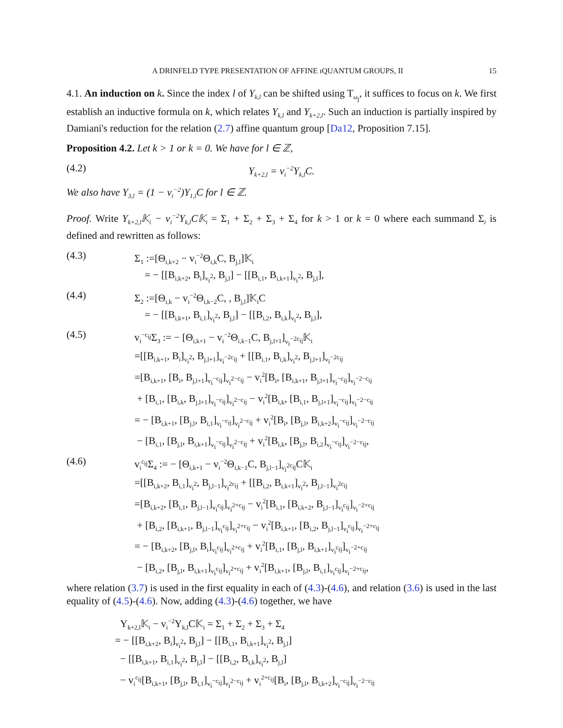A DRINFELD TYPE PRESENTATION OF AFFINE ıQUANTUM GROUPS, II 15
4.1. An induction on k. Since the index l of Y<sub>k,l</sub> can be shifted using T<sub>ω<sub>j</sub></sub>, it suffices to focus on k. We first establish an inductive formula on k, which relates Y<sub>k,l</sub> and Y<sub>k+2,l</sub>. Such an induction is partially inspired by Damiani's reduction for the relation (2.7) affine quantum group [Da12, Proposition 7.15].
Proposition 4.2. Let k > 1 or k = 0. We have for l ∈ ℤ,
(4.2) Y<sub>k+2,l</sub> = v<sub>i</sub><sup>−2</sup>Y<sub>k,l</sub>C.
We also have Y<sub>3,l</sub> = (1 − v<sub>i</sub><sup>−2</sup>)Y<sub>1,l</sub>C for l ∈ ℤ.
Proof. Write Y<sub>k+2,l</sub>𝕂<sub>i</sub> − v<sub>i</sub><sup>−2</sup>Y<sub>k,l</sub>C𝕂<sub>i</sub> = Σ<sub>1</sub> + Σ<sub>2</sub> + Σ<sub>3</sub> + Σ<sub>4</sub> for k > 1 or k = 0 where each summand Σ<sub>i</sub> is defined and rewritten as follows:
(4.3) Σ<sub>1</sub> :=[Θ<sub>i,k+2</sub> − v<sub>i</sub><sup>−2</sup>Θ<sub>i,k</sub>C, B<sub>j,l</sub>]𝕂<sub>i</sub>
= − [[B<sub>i,k+2</sub>, B<sub>i</sub>]<sub>v<sub>i</sub><sup>2</sup></sub>, B<sub>j,l</sub>] − [[B<sub>i,1</sub>, B<sub>i,k+1</sub>]<sub>v<sub>i</sub><sup>2</sup></sub>, B<sub>j,l</sub>],
(4.4) Σ<sub>2</sub> :=[Θ<sub>i,k</sub> − v<sub>i</sub><sup>−2</sup>Θ<sub>i,k−2</sub>C, , B<sub>j,l</sub>]𝕂<sub>i</sub>C
= − [[B<sub>i,k+1</sub>, B<sub>i,1</sub>]<sub>v<sub>i</sub><sup>2</sup></sub>, B<sub>j,l</sub>] − [[B<sub>i,2</sub>, B<sub>i,k</sub>]<sub>v<sub>i</sub><sup>2</sup></sub>, B<sub>j,l</sub>],
(4.5) v<sub>i</sub><sup>−c<sub>ij</sub></sup>Σ<sub>3</sub> := − [Θ<sub>i,k+1</sub> − v<sub>i</sub><sup>−2</sup>Θ<sub>i,k−1</sub>C, B<sub>j,l+1</sub>]<sub>v<sub>i</sub><sup>−2c<sub>ij</sub></sup></sub>𝕂<sub>i</sub>
=[[B<sub>i,k+1</sub>, B<sub>i</sub>]<sub>v<sub>i</sub><sup>2</sup></sub>, B<sub>j,l+1</sub>]<sub>v<sub>i</sub><sup>−2c<sub>ij</sub></sup></sub> + [[B<sub>i,1</sub>, B<sub>i,k</sub>]<sub>v<sub>i</sub><sup>2</sup></sub>, B<sub>j,l+1</sub>]<sub>v<sub>i</sub><sup>−2c<sub>ij</sub></sup></sub>
=[B<sub>i,k+1</sub>, [B<sub>i</sub>, B<sub>j,l+1</sub>]<sub>v<sub>i</sub><sup>−c<sub>ij</sub></sup></sub>]<sub>v<sub>i</sub><sup>2−c<sub>ij</sub></sup></sub> − v<sub>i</sub><sup>2</sup>[B<sub>i</sub>, [B<sub>i,k+1</sub>, B<sub>j,l+1</sub>]<sub>v<sub>i</sub><sup>−c<sub>ij</sub></sup></sub>]<sub>v<sub>i</sub><sup>−2−c<sub>ij</sub></sup></sub>
+ [B<sub>i,1</sub>, [B<sub>i,k</sub>, B<sub>j,l+1</sub>]<sub>v<sub>i</sub><sup>−c<sub>ij</sub></sup></sub>]<sub>v<sub>i</sub><sup>2−c<sub>ij</sub></sup></sub> − v<sub>i</sub><sup>2</sup>[B<sub>i,k</sub>, [B<sub>i,1</sub>, B<sub>j,l+1</sub>]<sub>v<sub>i</sub><sup>−c<sub>ij</sub></sup></sub>]<sub>v<sub>i</sub><sup>−2−c<sub>ij</sub></sup></sub>
= − [B<sub>i,k+1</sub>, [B<sub>j,l</sub>, B<sub>i,1</sub>]<sub>v<sub>i</sub><sup>−c<sub>ij</sub></sup></sub>]<sub>v<sub>i</sub><sup>2−c<sub>ij</sub></sup></sub> + v<sub>i</sub><sup>2</sup>[B<sub>i</sub>, [B<sub>j,l</sub>, B<sub>i,k+2</sub>]<sub>v<sub>i</sub><sup>−c<sub>ij</sub></sup></sub>]<sub>v<sub>i</sub><sup>−2−c<sub>ij</sub></sup></sub>
− [B<sub>i,1</sub>, [B<sub>j,l</sub>, B<sub>i,k+1</sub>]<sub>v<sub>i</sub><sup>−c<sub>ij</sub></sup></sub>]<sub>v<sub>i</sub><sup>2−c<sub>ij</sub></sup></sub> + v<sub>i</sub><sup>2</sup>[B<sub>i,k</sub>, [B<sub>j,l</sub>, B<sub>i,2</sub>]<sub>v<sub>i</sub><sup>−c<sub>ij</sub></sup></sub>]<sub>v<sub>i</sub><sup>−2−c<sub>ij</sub></sup></sub>,
(4.6) v<sub>i</sub><sup>c<sub>ij</sub></sup>Σ<sub>4</sub> := − [Θ<sub>i,k+1</sub> − v<sub>i</sub><sup>−2</sup>Θ<sub>i,k−1</sub>C, B<sub>j,l−1</sub>]<sub>v<sub>i</sub><sup>2c<sub>ij</sub></sup></sub>C𝕂<sub>i</sub>
=[[B<sub>i,k+2</sub>, B<sub>i,1</sub>]<sub>v<sub>i</sub><sup>2</sup></sub>, B<sub>j,l−1</sub>]<sub>v<sub>i</sub><sup>2c<sub>ij</sub></sup></sub> + [[B<sub>i,2</sub>, B<sub>i,k+1</sub>]<sub>v<sub>i</sub><sup>2</sup></sub>, B<sub>j,l−1</sub>]<sub>v<sub>i</sub><sup>2c<sub>ij</sub></sup></sub>
=[B<sub>i,k+2</sub>, [B<sub>i,1</sub>, B<sub>j,l−1</sub>]<sub>v<sub>i</sub><sup>c<sub>ij</sub></sup></sub>]<sub>v<sub>i</sub><sup>2+c<sub>ij</sub></sup></sub> − v<sub>i</sub><sup>2</sup>[B<sub>i,1</sub>, [B<sub>i,k+2</sub>, B<sub>j,l−1</sub>]<sub>v<sub>i</sub><sup>c<sub>ij</sub></sup></sub>]<sub>v<sub>i</sub><sup>−2+c<sub>ij</sub></sup></sub>
+ [B<sub>i,2</sub>, [B<sub>i,k+1</sub>, B<sub>j,l−1</sub>]<sub>v<sub>i</sub><sup>c<sub>ij</sub></sup></sub>]<sub>v<sub>i</sub><sup>2+c<sub>ij</sub></sup></sub> − v<sub>i</sub><sup>2</sup>[B<sub>i,k+1</sub>, [B<sub>i,2</sub>, B<sub>j,l−1</sub>]<sub>v<sub>i</sub><sup>c<sub>ij</sub></sup></sub>]<sub>v<sub>i</sub><sup>−2+c<sub>ij</sub></sup></sub>
= − [B<sub>i,k+2</sub>, [B<sub>j,l</sub>, B<sub>i</sub>]<sub>v<sub>i</sub><sup>c<sub>ij</sub></sup></sub>]<sub>v<sub>i</sub><sup>2+c<sub>ij</sub></sup></sub> + v<sub>i</sub><sup>2</sup>[B<sub>i,1</sub>, [B<sub>j,l</sub>, B<sub>i,k+1</sub>]<sub>v<sub>i</sub><sup>c<sub>ij</sub></sup></sub>]<sub>v<sub>i</sub><sup>−2+c<sub>ij</sub></sup></sub>
− [B<sub>i,2</sub>, [B<sub>j,l</sub>, B<sub>i,k+1</sub>]<sub>v<sub>i</sub><sup>c<sub>ij</sub></sup></sub>]<sub>v<sub>i</sub><sup>2+c<sub>ij</sub></sup></sub> + v<sub>i</sub><sup>2</sup>[B<sub>i,k+1</sub>, [B<sub>j,l</sub>, B<sub>i,1</sub>]<sub>v<sub>i</sub><sup>c<sub>ij</sub></sup></sub>]<sub>v<sub>i</sub><sup>−2+c<sub>ij</sub></sup></sub>,
where relation (3.7) is used in the first equality in each of (4.3)-(4.6), and relation (3.6) is used in the last equality of (4.5)-(4.6). Now, adding (4.3)-(4.6) together, we have
Y<sub>k+2,l</sub>𝕂<sub>i</sub> − v<sub>i</sub><sup>−2</sup>Y<sub>k,l</sub>C𝕂<sub>i</sub> = Σ<sub>1</sub> + Σ<sub>2</sub> + Σ<sub>3</sub> + Σ<sub>4</sub>
= − [[B<sub>i,k+2</sub>, B<sub>i</sub>]<sub>v<sub>i</sub><sup>2</sup></sub>, B<sub>j,l</sub>] − [[B<sub>i,1</sub>, B<sub>i,k+1</sub>]<sub>v<sub>i</sub><sup>2</sup></sub>, B<sub>j,l</sub>]
− [[B<sub>i,k+1</sub>, B<sub>i,1</sub>]<sub>v<sub>i</sub><sup>2</sup></sub>, B<sub>j,l</sub>] − [[B<sub>i,2</sub>, B<sub>i,k</sub>]<sub>v<sub>i</sub><sup>2</sup></sub>, B<sub>j,l</sub>]
− v<sub>i</sub><sup>c<sub>ij</sub></sup>[B<sub>i,k+1</sub>, [B<sub>j,l</sub>, B<sub>i,1</sub>]<sub>v<sub>i</sub><sup>−c<sub>ij</sub></sup></sub>]<sub>v<sub>i</sub><sup>2−c<sub>ij</sub></sup></sub> + v<sub>i</sub><sup>2+c<sub>ij</sub></sup>[B<sub>i</sub>, [B<sub>j,l</sub>, B<sub>i,k+2</sub>]<sub>v<sub>i</sub><sup>−c<sub>ij</sub></sup></sub>]<sub>v<sub>i</sub><sup>−2−c<sub>ij</sub></sup></sub>